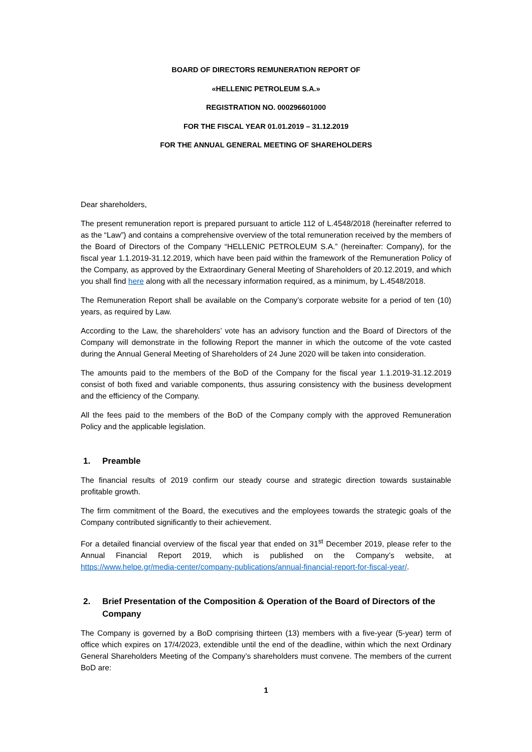BOARD OF DIRECTORS REMUNERATION REPORT OF
«HELLENIC PETROLEUM S.A.»
REGISTRATION NO. 000296601000
FOR THE FISCAL YEAR 01.01.2019 – 31.12.2019
FOR THE ANNUAL GENERAL MEETING OF SHAREHOLDERS
Dear shareholders,
The present remuneration report is prepared pursuant to article 112 of L.4548/2018 (hereinafter referred to as the “Law”) and contains a comprehensive overview of the total remuneration received by the members of the Board of Directors of the Company “HELLENIC PETROLEUM S.A.” (hereinafter: Company), for the fiscal year 1.1.2019-31.12.2019, which have been paid within the framework of the Remuneration Policy of the Company, as approved by the Extraordinary General Meeting of Shareholders of 20.12.2019, and which you shall find here along with all the necessary information required, as a minimum, by L.4548/2018.
The Remuneration Report shall be available on the Company’s corporate website for a period of ten (10) years, as required by Law.
According to the Law, the shareholders’ vote has an advisory function and the Board of Directors of the Company will demonstrate in the following Report the manner in which the outcome of the vote casted during the Annual General Meeting of Shareholders of 24 June 2020 will be taken into consideration.
The amounts paid to the members of the BoD of the Company for the fiscal year 1.1.2019-31.12.2019 consist of both fixed and variable components, thus assuring consistency with the business development and the efficiency of the Company.
All the fees paid to the members of the BoD of the Company comply with the approved Remuneration Policy and the applicable legislation.
1. Preamble
The financial results of 2019 confirm our steady course and strategic direction towards sustainable profitable growth.
The firm commitment of the Board, the executives and the employees towards the strategic goals of the Company contributed significantly to their achievement.
For a detailed financial overview of the fiscal year that ended on 31<sup>st</sup> December 2019, please refer to the Annual Financial Report 2019, which is published on the Company’s website, at https://www.helpe.gr/media-center/company-publications/annual-financial-report-for-fiscal-year/.
2. Brief Presentation of the Composition & Operation of the Board of Directors of the Company
The Company is governed by a BoD comprising thirteen (13) members with a five-year (5-year) term of office which expires on 17/4/2023, extendible until the end of the deadline, within which the next Ordinary General Shareholders Meeting of the Company’s shareholders must convene. The members of the current BoD are:
1